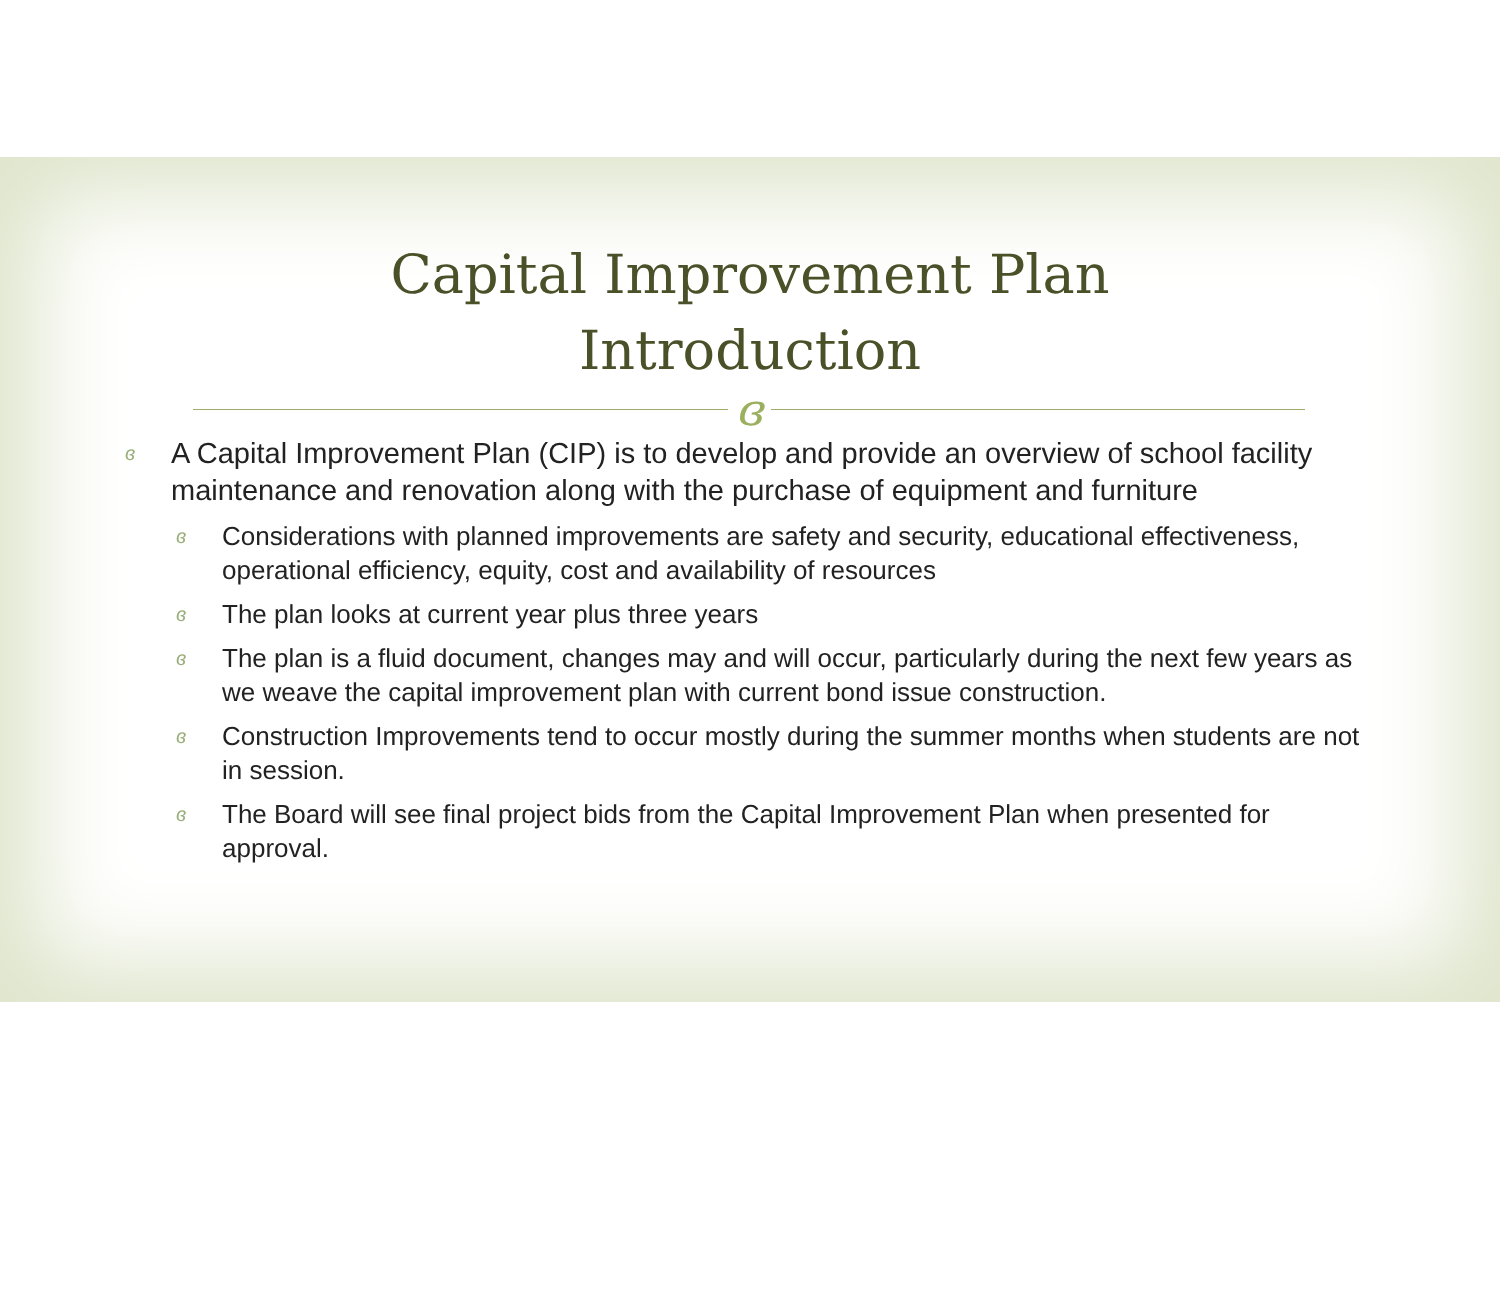Capital Improvement Plan
Introduction
ɞ
ɞ A Capital Improvement Plan (CIP) is to develop and provide an overview of school facility maintenance and renovation along with the purchase of equipment and furniture
ɞ Considerations with planned improvements are safety and security, educational effectiveness, operational efficiency, equity, cost and availability of resources
ɞ The plan looks at current year plus three years
ɞ The plan is a fluid document, changes may and will occur, particularly during the next few years as we weave the capital improvement plan with current bond issue construction.
ɞ Construction Improvements tend to occur mostly during the summer months when students are not in session.
ɞ The Board will see final project bids from the Capital Improvement Plan when presented for approval.